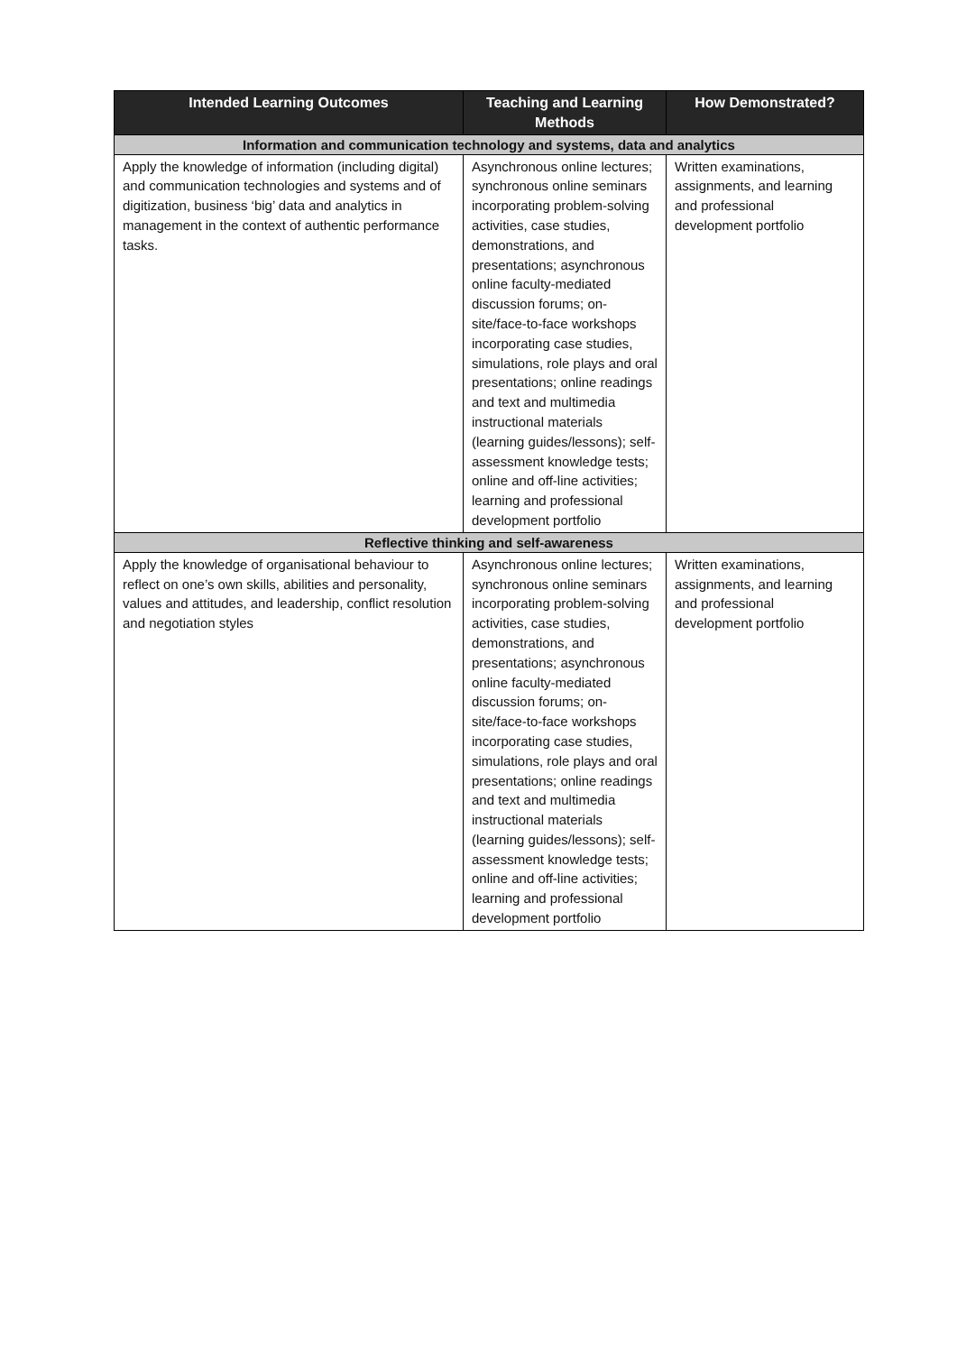| Intended Learning Outcomes | Teaching and Learning Methods | How Demonstrated? |
| --- | --- | --- |
| Information and communication technology and systems, data and analytics | | |
| Apply the knowledge of information (including digital) and communication technologies and systems and of digitization, business ‘big’ data and analytics in management in the context of authentic performance tasks. | Asynchronous online lectures; synchronous online seminars incorporating problem-solving activities, case studies, demonstrations, and presentations; asynchronous online faculty-mediated discussion forums; on-site/face-to-face workshops incorporating case studies, simulations, role plays and oral presentations; online readings and text and multimedia instructional materials (learning guides/lessons); self-assessment knowledge tests; online and off-line activities; learning and professional development portfolio | Written examinations, assignments, and learning and professional development portfolio |
| Reflective thinking and self-awareness | | |
| Apply the knowledge of organisational behaviour to reflect on one’s own skills, abilities and personality, values and attitudes, and leadership, conflict resolution and negotiation styles | Asynchronous online lectures; synchronous online seminars incorporating problem-solving activities, case studies, demonstrations, and presentations; asynchronous online faculty-mediated discussion forums; on-site/face-to-face workshops incorporating case studies, simulations, role plays and oral presentations; online readings and text and multimedia instructional materials (learning guides/lessons); self-assessment knowledge tests; online and off-line activities; learning and professional development portfolio | Written examinations, assignments, and learning and professional development portfolio |